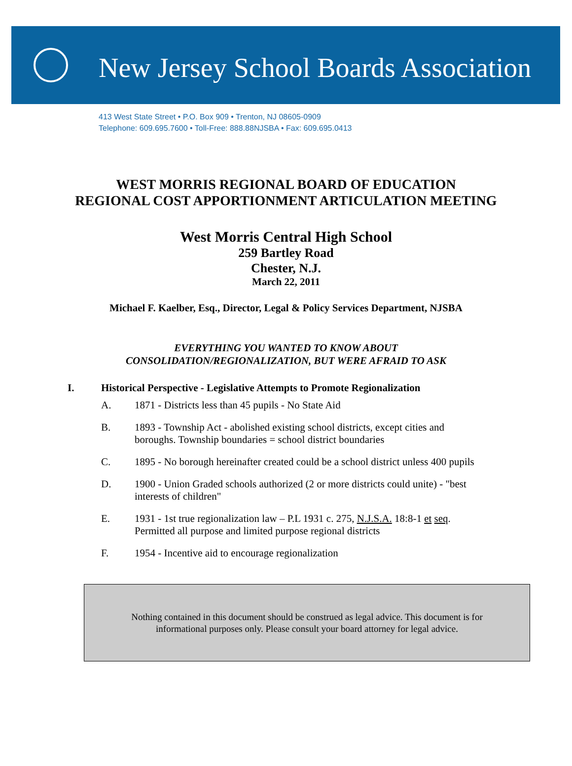New Jersey School Boards Association
413 West State Street • P.O. Box 909 • Trenton, NJ 08605-0909
Telephone: 609.695.7600 • Toll-Free: 888.88NJSBA • Fax: 609.695.0413
WEST MORRIS REGIONAL BOARD OF EDUCATION
REGIONAL COST APPORTIONMENT ARTICULATION MEETING
West Morris Central High School
259 Bartley Road
Chester, N.J.
March 22, 2011
Michael F. Kaelber, Esq., Director, Legal & Policy Services Department, NJSBA
EVERYTHING YOU WANTED TO KNOW ABOUT
CONSOLIDATION/REGIONALIZATION, BUT WERE AFRAID TO ASK
I. Historical Perspective - Legislative Attempts to Promote Regionalization
A. 1871 - Districts less than 45 pupils - No State Aid
B. 1893 - Township Act - abolished existing school districts, except cities and
boroughs. Township boundaries = school district boundaries
C. 1895 - No borough hereinafter created could be a school district unless 400 pupils
D. 1900 - Union Graded schools authorized (2 or more districts could unite) - "best
interests of children"
E. 1931 - 1st true regionalization law – P.L 1931 c. 275, N.J.S.A. 18:8-1 et seq.
Permitted all purpose and limited purpose regional districts
F. 1954 - Incentive aid to encourage regionalization
Nothing contained in this document should be construed as legal advice. This document is for
informational purposes only. Please consult your board attorney for legal advice.